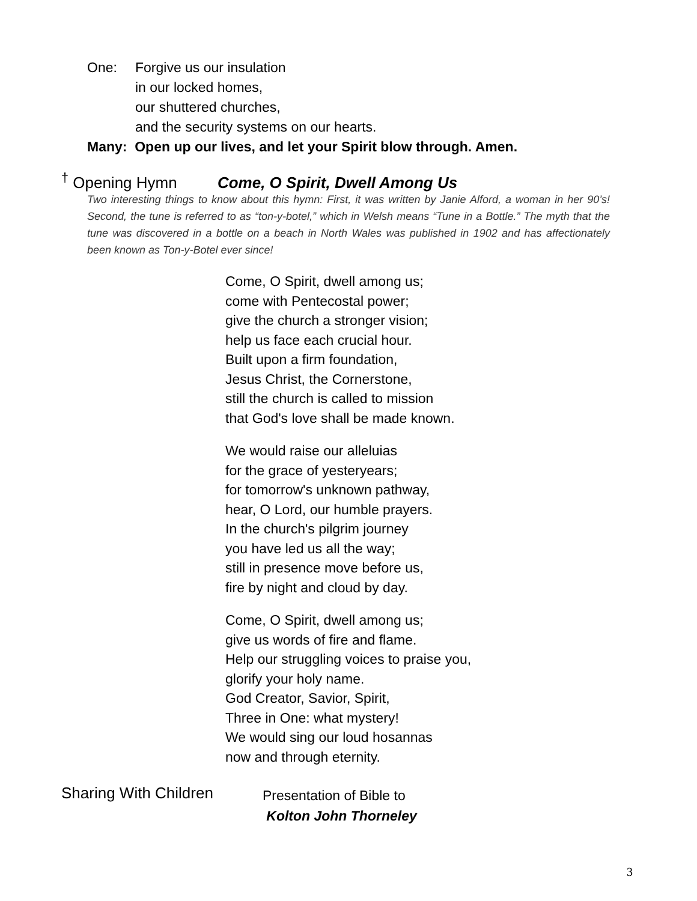One: Forgive us our insulation
in our locked homes,
our shuttered churches,
and the security systems on our hearts.
Many: Open up our lives, and let your Spirit blow through. Amen.
<sup>†</sup> Opening Hymn Come, O Spirit, Dwell Among Us
Two interesting things to know about this hymn: First, it was written by Janie Alford, a woman in her 90’s! Second, the tune is referred to as “ton-y-botel,” which in Welsh means “Tune in a Bottle.” The myth that the tune was discovered in a bottle on a beach in North Wales was published in 1902 and has affectionately been known as Ton-y-Botel ever since!
Come, O Spirit, dwell among us;
come with Pentecostal power;
give the church a stronger vision;
help us face each crucial hour.
Built upon a firm foundation,
Jesus Christ, the Cornerstone,
still the church is called to mission
that God's love shall be made known.
We would raise our alleluias
for the grace of yesteryears;
for tomorrow's unknown pathway,
hear, O Lord, our humble prayers.
In the church's pilgrim journey
you have led us all the way;
still in presence move before us,
fire by night and cloud by day.
Come, O Spirit, dwell among us;
give us words of fire and flame.
Help our struggling voices to praise you,
glorify your holy name.
God Creator, Savior, Spirit,
Three in One: what mystery!
We would sing our loud hosannas
now and through eternity.
Sharing With Children
Presentation of Bible to
Kolton John Thorneley
3